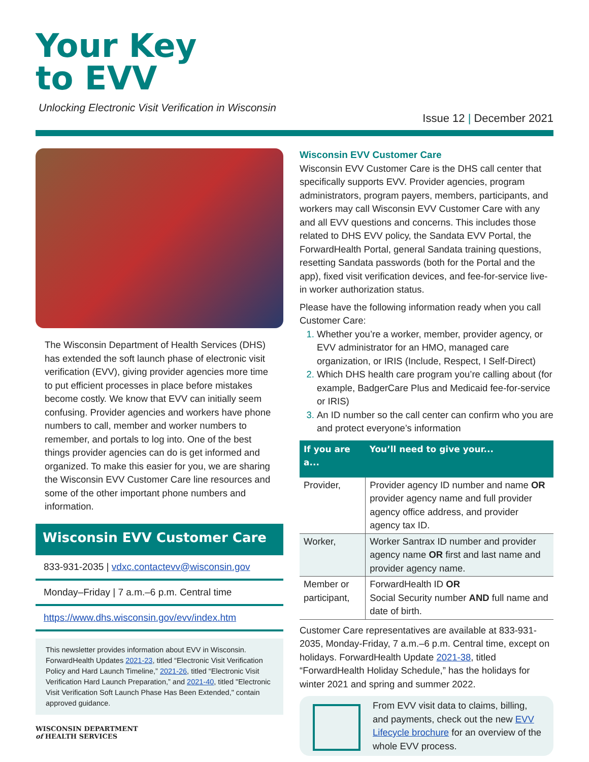Your Key
to EVV
Unlocking Electronic Visit Verification in Wisconsin
Issue 12 | December 2021
The Wisconsin Department of Health Services (DHS) has extended the soft launch phase of electronic visit verification (EVV), giving provider agencies more time to put efficient processes in place before mistakes become costly. We know that EVV can initially seem confusing. Provider agencies and workers have phone numbers to call, member and worker numbers to remember, and portals to log into. One of the best things provider agencies can do is get informed and organized. To make this easier for you, we are sharing the Wisconsin EVV Customer Care line resources and some of the other important phone numbers and information.
Wisconsin EVV Customer Care
833-931-2035 | vdxc.contactevv@wisconsin.gov
Monday–Friday | 7 a.m.–6 p.m. Central time
https://www.dhs.wisconsin.gov/evv/index.htm
This newsletter provides information about EVV in Wisconsin. ForwardHealth Updates 2021-23, titled “Electronic Visit Verification Policy and Hard Launch Timeline,” 2021-26, titled “Electronic Visit Verification Hard Launch Preparation,” and 2021-40, titled "Electronic Visit Verification Soft Launch Phase Has Been Extended," contain approved guidance.
WISCONSIN DEPARTMENT
of HEALTH SERVICES
Wisconsin EVV Customer Care
Wisconsin EVV Customer Care is the DHS call center that specifically supports EVV. Provider agencies, program administrators, program payers, members, participants, and workers may call Wisconsin EVV Customer Care with any and all EVV questions and concerns. This includes those related to DHS EVV policy, the Sandata EVV Portal, the ForwardHealth Portal, general Sandata training questions, resetting Sandata passwords (both for the Portal and the app), fixed visit verification devices, and fee-for-service live-in worker authorization status.
Please have the following information ready when you call Customer Care:
Whether you’re a worker, member, provider agency, or EVV administrator for an HMO, managed care organization, or IRIS (Include, Respect, I Self-Direct)
Which DHS health care program you’re calling about (for example, BadgerCare Plus and Medicaid fee-for-service or IRIS)
An ID number so the call center can confirm who you are and protect everyone’s information
| If you are a... | You’ll need to give your... |
| --- | --- |
| Provider, | Provider agency ID number and name OR provider agency name and full provider agency office address, and provider agency tax ID. |
| Worker, | Worker Santrax ID number and provider agency name OR first and last name and provider agency name. |
| Member or participant, | ForwardHealth ID OR Social Security number AND full name and date of birth. |
Customer Care representatives are available at 833-931-2035, Monday-Friday, 7 a.m.–6 p.m. Central time, except on holidays. ForwardHealth Update 2021-38, titled “ForwardHealth Holiday Schedule,” has the holidays for winter 2021 and spring and summer 2022.
From EVV visit data to claims, billing, and payments, check out the new EVV Lifecycle brochure for an overview of the whole EVV process.